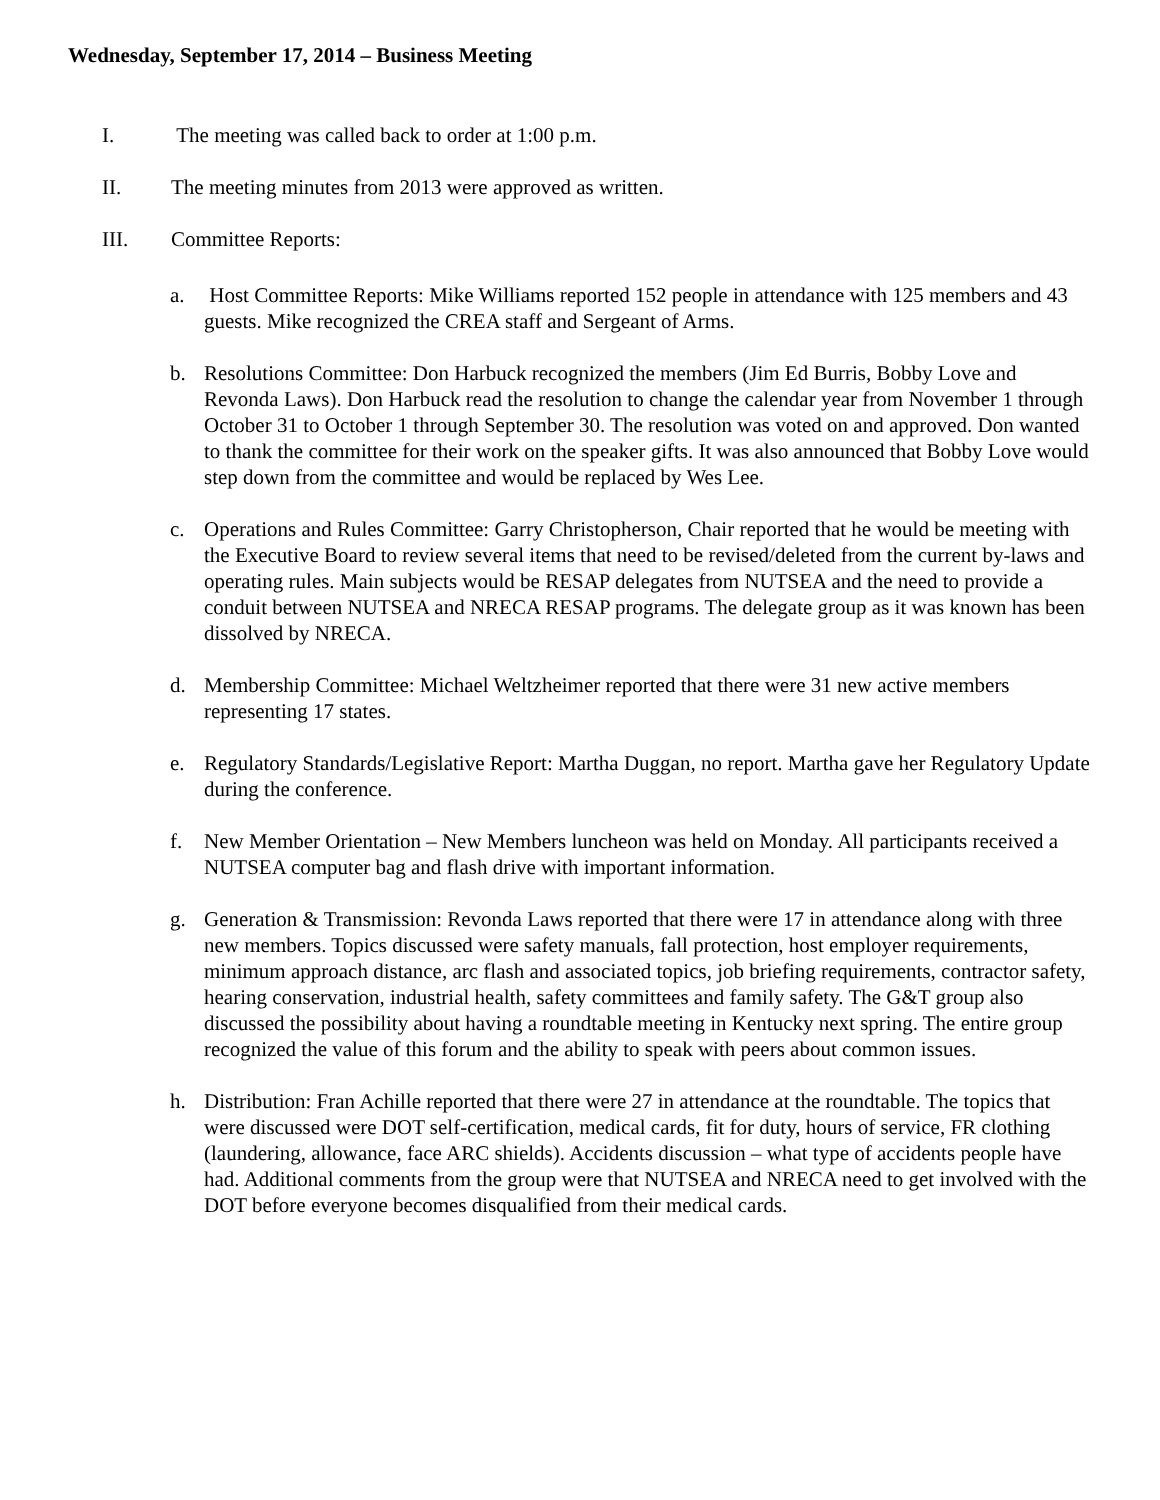Wednesday, September 17, 2014 – Business Meeting
I. The meeting was called back to order at 1:00 p.m.
II. The meeting minutes from 2013 were approved as written.
III. Committee Reports:
a. Host Committee Reports: Mike Williams reported 152 people in attendance with 125 members and 43 guests. Mike recognized the CREA staff and Sergeant of Arms.
b. Resolutions Committee: Don Harbuck recognized the members (Jim Ed Burris, Bobby Love and Revonda Laws). Don Harbuck read the resolution to change the calendar year from November 1 through October 31 to October 1 through September 30. The resolution was voted on and approved. Don wanted to thank the committee for their work on the speaker gifts. It was also announced that Bobby Love would step down from the committee and would be replaced by Wes Lee.
c. Operations and Rules Committee: Garry Christopherson, Chair reported that he would be meeting with the Executive Board to review several items that need to be revised/deleted from the current by-laws and operating rules. Main subjects would be RESAP delegates from NUTSEA and the need to provide a conduit between NUTSEA and NRECA RESAP programs. The delegate group as it was known has been dissolved by NRECA.
d. Membership Committee: Michael Weltzheimer reported that there were 31 new active members representing 17 states.
e. Regulatory Standards/Legislative Report: Martha Duggan, no report. Martha gave her Regulatory Update during the conference.
f. New Member Orientation – New Members luncheon was held on Monday. All participants received a NUTSEA computer bag and flash drive with important information.
g. Generation & Transmission: Revonda Laws reported that there were 17 in attendance along with three new members. Topics discussed were safety manuals, fall protection, host employer requirements, minimum approach distance, arc flash and associated topics, job briefing requirements, contractor safety, hearing conservation, industrial health, safety committees and family safety. The G&T group also discussed the possibility about having a roundtable meeting in Kentucky next spring. The entire group recognized the value of this forum and the ability to speak with peers about common issues.
h. Distribution: Fran Achille reported that there were 27 in attendance at the roundtable. The topics that were discussed were DOT self-certification, medical cards, fit for duty, hours of service, FR clothing (laundering, allowance, face ARC shields). Accidents discussion – what type of accidents people have had. Additional comments from the group were that NUTSEA and NRECA need to get involved with the DOT before everyone becomes disqualified from their medical cards.